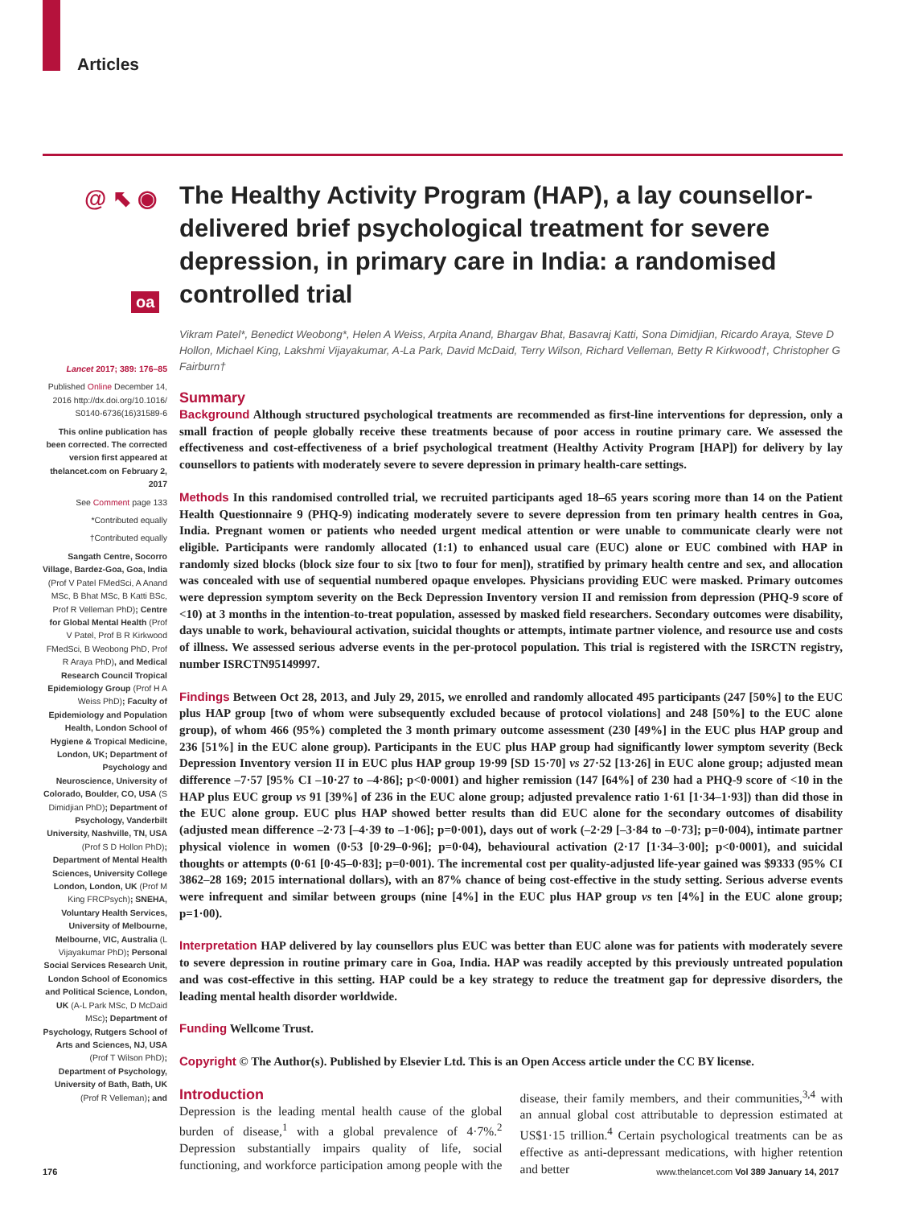Articles
@ ⬉ ◉
oa
Lancet 2017; 389: 176–85
Published Online December 14, 2016 http://dx.doi.org/10.1016/ S0140-6736(16)31589-6
This online publication has been corrected. The corrected version first appeared at thelancet.com on February 2, 2017
See Comment page 133
*Contributed equally
†Contributed equally
Sangath Centre, Socorro Village, Bardez-Goa, Goa, India (Prof V Patel FMedSci, A Anand MSc, B Bhat MSc, B Katti BSc, Prof R Velleman PhD); Centre for Global Mental Health (Prof V Patel, Prof B R Kirkwood FMedSci, B Weobong PhD, Prof R Araya PhD), and Medical Research Council Tropical Epidemiology Group (Prof H A Weiss PhD); Faculty of Epidemiology and Population Health, London School of Hygiene & Tropical Medicine, London, UK; Department of Psychology and Neuroscience, University of Colorado, Boulder, CO, USA (S Dimidjian PhD); Department of Psychology, Vanderbilt University, Nashville, TN, USA (Prof S D Hollon PhD); Department of Mental Health Sciences, University College London, London, UK (Prof M King FRCPsych); SNEHA, Voluntary Health Services, University of Melbourne, Melbourne, VIC, Australia (L Vijayakumar PhD); Personal Social Services Research Unit, London School of Economics and Political Science, London, UK (A-L Park MSc, D McDaid MSc); Department of Psychology, Rutgers School of Arts and Sciences, NJ, USA (Prof T Wilson PhD); Department of Psychology, University of Bath, Bath, UK (Prof R Velleman); and
The Healthy Activity Program (HAP), a lay counsellor-delivered brief psychological treatment for severe depression, in primary care in India: a randomised controlled trial
Vikram Patel*, Benedict Weobong*, Helen A Weiss, Arpita Anand, Bhargav Bhat, Basavraj Katti, Sona Dimidjian, Ricardo Araya, Steve D Hollon, Michael King, Lakshmi Vijayakumar, A-La Park, David McDaid, Terry Wilson, Richard Velleman, Betty R Kirkwood†, Christopher G Fairburn†
Summary
Background Although structured psychological treatments are recommended as first-line interventions for depression, only a small fraction of people globally receive these treatments because of poor access in routine primary care. We assessed the effectiveness and cost-effectiveness of a brief psychological treatment (Healthy Activity Program [HAP]) for delivery by lay counsellors to patients with moderately severe to severe depression in primary health-care settings.
Methods In this randomised controlled trial, we recruited participants aged 18–65 years scoring more than 14 on the Patient Health Questionnaire 9 (PHQ-9) indicating moderately severe to severe depression from ten primary health centres in Goa, India. Pregnant women or patients who needed urgent medical attention or were unable to communicate clearly were not eligible. Participants were randomly allocated (1:1) to enhanced usual care (EUC) alone or EUC combined with HAP in randomly sized blocks (block size four to six [two to four for men]), stratified by primary health centre and sex, and allocation was concealed with use of sequential numbered opaque envelopes. Physicians providing EUC were masked. Primary outcomes were depression symptom severity on the Beck Depression Inventory version II and remission from depression (PHQ-9 score of <10) at 3 months in the intention-to-treat population, assessed by masked field researchers. Secondary outcomes were disability, days unable to work, behavioural activation, suicidal thoughts or attempts, intimate partner violence, and resource use and costs of illness. We assessed serious adverse events in the per-protocol population. This trial is registered with the ISRCTN registry, number ISRCTN95149997.
Findings Between Oct 28, 2013, and July 29, 2015, we enrolled and randomly allocated 495 participants (247 [50%] to the EUC plus HAP group [two of whom were subsequently excluded because of protocol violations] and 248 [50%] to the EUC alone group), of whom 466 (95%) completed the 3 month primary outcome assessment (230 [49%] in the EUC plus HAP group and 236 [51%] in the EUC alone group). Participants in the EUC plus HAP group had significantly lower symptom severity (Beck Depression Inventory version II in EUC plus HAP group 19·99 [SD 15·70] vs 27·52 [13·26] in EUC alone group; adjusted mean difference –7·57 [95% CI –10·27 to –4·86]; p<0·0001) and higher remission (147 [64%] of 230 had a PHQ-9 score of <10 in the HAP plus EUC group vs 91 [39%] of 236 in the EUC alone group; adjusted prevalence ratio 1·61 [1·34–1·93]) than did those in the EUC alone group. EUC plus HAP showed better results than did EUC alone for the secondary outcomes of disability (adjusted mean difference –2·73 [–4·39 to –1·06]; p=0·001), days out of work (–2·29 [–3·84 to –0·73]; p=0·004), intimate partner physical violence in women (0·53 [0·29–0·96]; p=0·04), behavioural activation (2·17 [1·34–3·00]; p<0·0001), and suicidal thoughts or attempts (0·61 [0·45–0·83]; p=0·001). The incremental cost per quality-adjusted life-year gained was $9333 (95% CI 3862–28 169; 2015 international dollars), with an 87% chance of being cost-effective in the study setting. Serious adverse events were infrequent and similar between groups (nine [4%] in the EUC plus HAP group vs ten [4%] in the EUC alone group; p=1·00).
Interpretation HAP delivered by lay counsellors plus EUC was better than EUC alone was for patients with moderately severe to severe depression in routine primary care in Goa, India. HAP was readily accepted by this previously untreated population and was cost-effective in this setting. HAP could be a key strategy to reduce the treatment gap for depressive disorders, the leading mental health disorder worldwide.
Funding Wellcome Trust.
Copyright © The Author(s). Published by Elsevier Ltd. This is an Open Access article under the CC BY license.
Introduction
Depression is the leading mental health cause of the global burden of disease,<sup>1</sup> with a global prevalence of 4·7%.<sup>2</sup> Depression substantially impairs quality of life, social functioning, and workforce participation among people with the disease, their family members, and their communities,<sup>3,4</sup> with an annual global cost attributable to depression estimated at US$1·15 trillion.<sup>4</sup> Certain psychological treatments can be as effective as anti-depressant medications, with higher retention and better
176 www.thelancet.com Vol 389 January 14, 2017